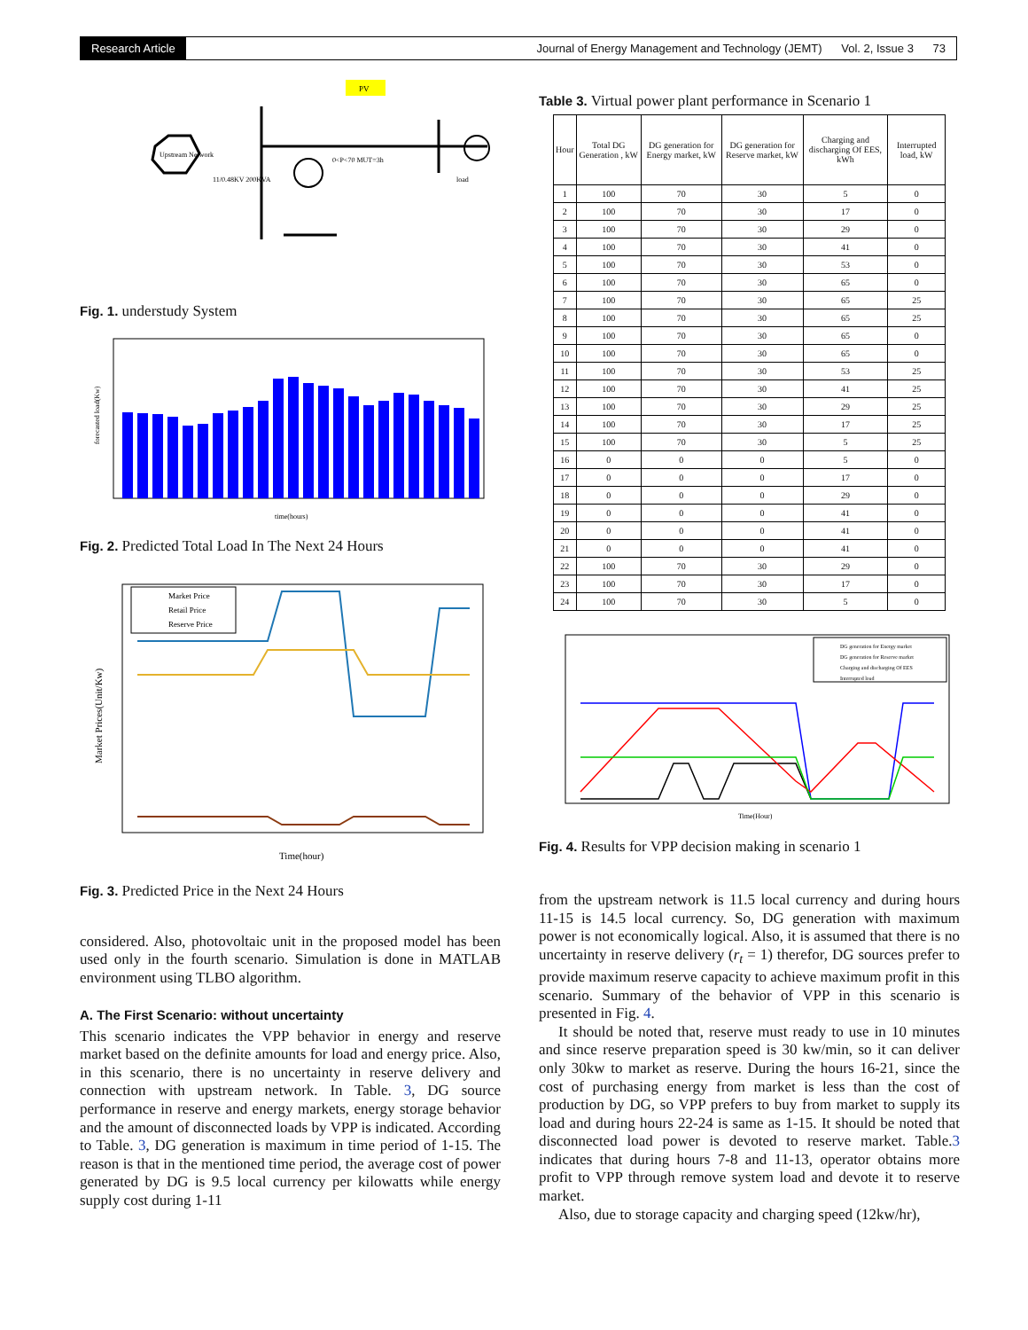Research Article Journal of Energy Management and Technology (JEMT) Vol. 2, Issue 3 73
PV
Upstream Network
11/0.48KV 200KVA
0<P<70 MUT=3h
load
Fig. 1. understudy System
forecasted load(Kw)
time(hours)
Fig. 2. Predicted Total Load In The Next 24 Hours
Market Price
Retail Price
Reserve Price
Time(hour)
Market Prices(Unit/Kw)
Fig. 3. Predicted Price in the Next 24 Hours
considered. Also, photovoltaic unit in the proposed model has been used only in the fourth scenario. Simulation is done in MATLAB environment using TLBO algorithm.
A. The First Scenario: without uncertainty
This scenario indicates the VPP behavior in energy and reserve market based on the definite amounts for load and energy price. Also, in this scenario, there is no uncertainty in reserve delivery and connection with upstream network. In Table. 3, DG source performance in reserve and energy markets, energy storage behavior and the amount of disconnected loads by VPP is indicated. According to Table. 3, DG generation is maximum in time period of 1-15. The reason is that in the mentioned time period, the average cost of power generated by DG is 9.5 local currency per kilowatts while energy supply cost during 1-11
Table 3. Virtual power plant performance in Scenario 1
| Hour | Total DG Generation , kW | DG generation for Energy market, kW | DG generation for Reserve market, kW | Charging and discharging Of EES, kWh | Interrupted load, kW |
| --- | --- | --- | --- | --- | --- |
| 1 | 100 | 70 | 30 | 5 | 0 |
| 2 | 100 | 70 | 30 | 17 | 0 |
| 3 | 100 | 70 | 30 | 29 | 0 |
| 4 | 100 | 70 | 30 | 41 | 0 |
| 5 | 100 | 70 | 30 | 53 | 0 |
| 6 | 100 | 70 | 30 | 65 | 0 |
| 7 | 100 | 70 | 30 | 65 | 25 |
| 8 | 100 | 70 | 30 | 65 | 25 |
| 9 | 100 | 70 | 30 | 65 | 0 |
| 10 | 100 | 70 | 30 | 65 | 0 |
| 11 | 100 | 70 | 30 | 53 | 25 |
| 12 | 100 | 70 | 30 | 41 | 25 |
| 13 | 100 | 70 | 30 | 29 | 25 |
| 14 | 100 | 70 | 30 | 17 | 25 |
| 15 | 100 | 70 | 30 | 5 | 25 |
| 16 | 0 | 0 | 0 | 5 | 0 |
| 17 | 0 | 0 | 0 | 17 | 0 |
| 18 | 0 | 0 | 0 | 29 | 0 |
| 19 | 0 | 0 | 0 | 41 | 0 |
| 20 | 0 | 0 | 0 | 41 | 0 |
| 21 | 0 | 0 | 0 | 41 | 0 |
| 22 | 100 | 70 | 30 | 29 | 0 |
| 23 | 100 | 70 | 30 | 17 | 0 |
| 24 | 100 | 70 | 30 | 5 | 0 |
DG generation for Energy market
DG generation for Reserve market
Charging and discharging Of EES
Interrupted load
Time(Hour)
Fig. 4. Results for VPP decision making in scenario 1
from the upstream network is 11.5 local currency and during hours 11-15 is 14.5 local currency. So, DG generation with maximum power is not economically logical. Also, it is assumed that there is no uncertainty in reserve delivery (r<sub>t</sub> = 1) therefor, DG sources prefer to provide maximum reserve capacity to achieve maximum profit in this scenario. Summary of the behavior of VPP in this scenario is presented in Fig. 4.
It should be noted that, reserve must ready to use in 10 minutes and since reserve preparation speed is 30 kw/min, so it can deliver only 30kw to market as reserve. During the hours 16-21, since the cost of purchasing energy from market is less than the cost of production by DG, so VPP prefers to buy from market to supply its load and during hours 22-24 is same as 1-15. It should be noted that disconnected load power is devoted to reserve market. Table.3 indicates that during hours 7-8 and 11-13, operator obtains more profit to VPP through remove system load and devote it to reserve market.
Also, due to storage capacity and charging speed (12kw/hr),